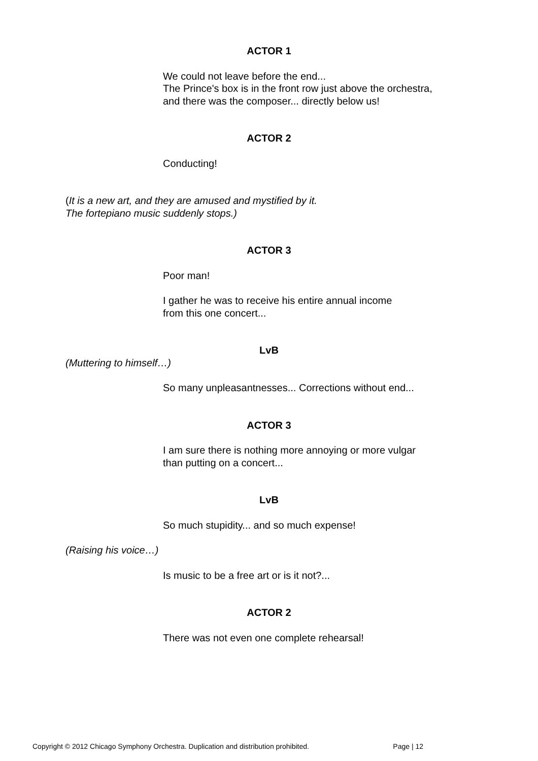ACTOR 1
We could not leave before the end...
The Prince's box is in the front row just above the orchestra,
and there was the composer... directly below us!
ACTOR 2
Conducting!
(It is a new art, and they are amused and mystified by it.
The fortepiano music suddenly stops.)
ACTOR 3
Poor man!
I gather he was to receive his entire annual income
from this one concert...
LvB
(Muttering to himself…)
So many unpleasantnesses... Corrections without end...
ACTOR 3
I am sure there is nothing more annoying or more vulgar
than putting on a concert...
LvB
So much stupidity... and so much expense!
(Raising his voice…)
Is music to be a free art or is it not?...
ACTOR 2
There was not even one complete rehearsal!
Copyright © 2012 Chicago Symphony Orchestra. Duplication and distribution prohibited. Page | 12